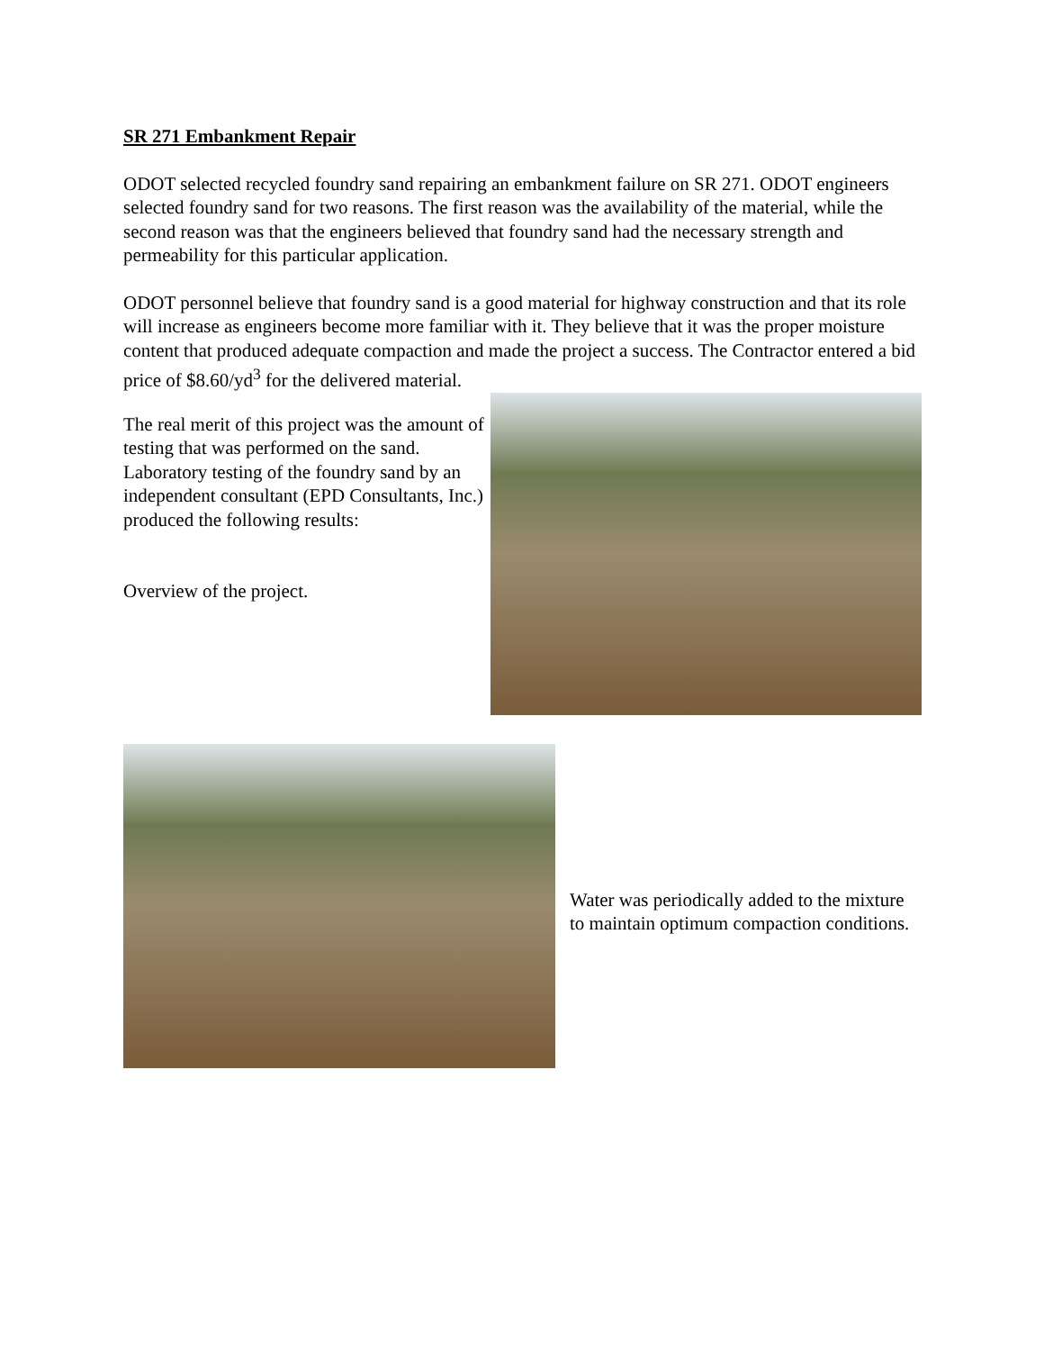SR 271 Embankment Repair
ODOT selected recycled foundry sand repairing an embankment failure on SR 271. ODOT engineers selected foundry sand for two reasons. The first reason was the availability of the material, while the second reason was that the engineers believed that foundry sand had the necessary strength and permeability for this particular application.
ODOT personnel believe that foundry sand is a good material for highway construction and that its role will increase as engineers become more familiar with it. They believe that it was the proper moisture content that produced adequate compaction and made the project a success. The Contractor entered a bid price of $8.60/yd<sup>3</sup> for the delivered material.
The real merit of this project was the amount of testing that was performed on the sand. Laboratory testing of the foundry sand by an independent consultant (EPD Consultants, Inc.) produced the following results:
Overview of the project.
Water was periodically added to the mixture to maintain optimum compaction conditions.